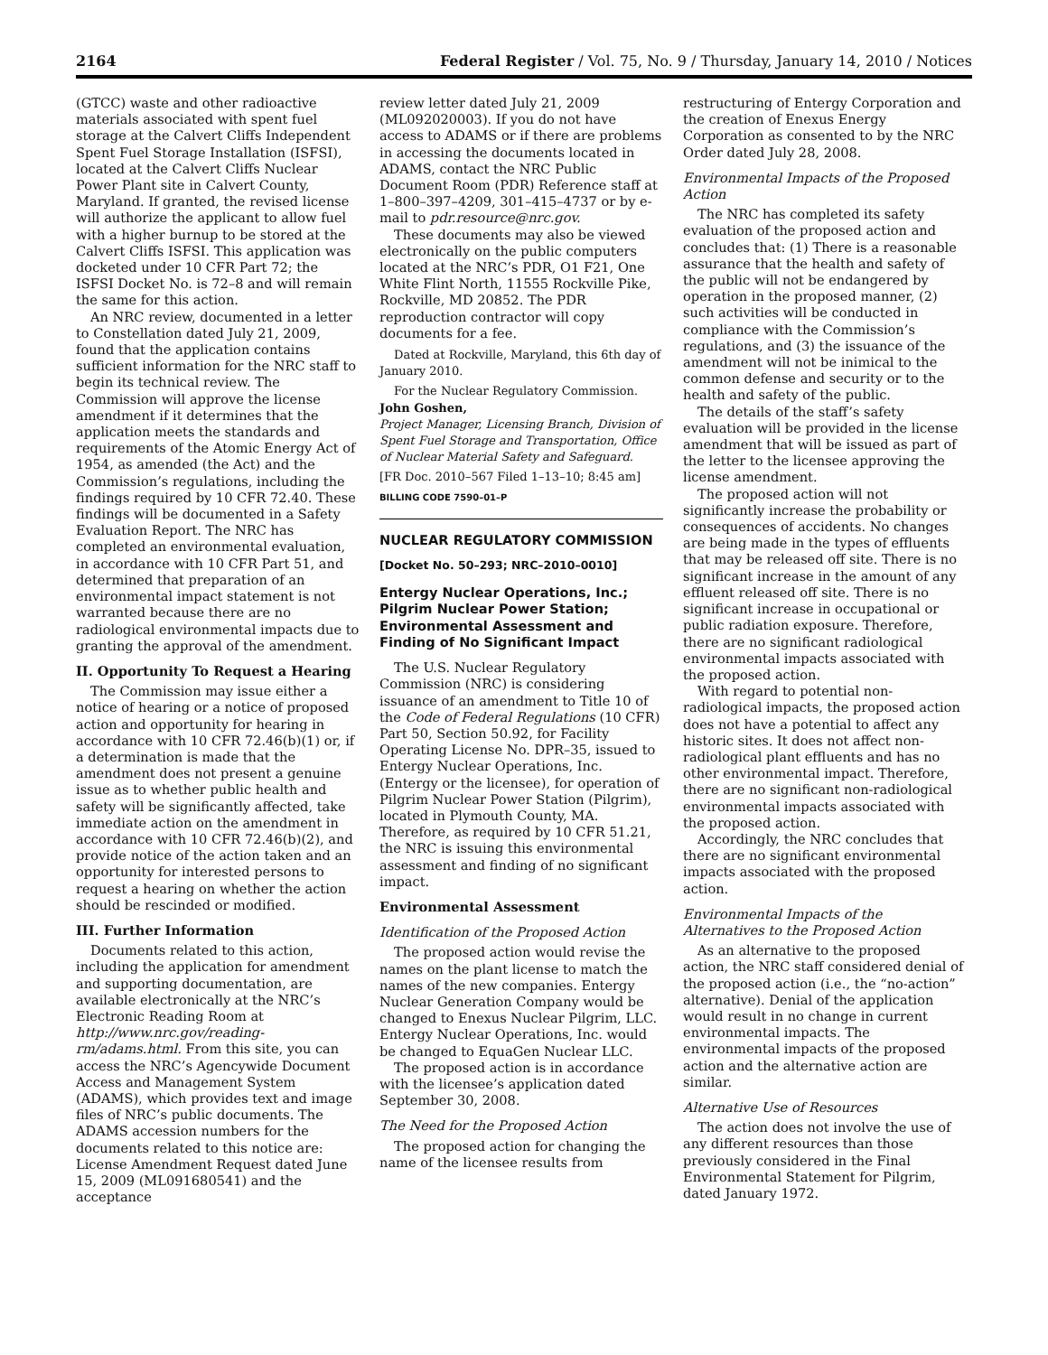2164 Federal Register / Vol. 75, No. 9 / Thursday, January 14, 2010 / Notices
(GTCC) waste and other radioactive materials associated with spent fuel storage at the Calvert Cliffs Independent Spent Fuel Storage Installation (ISFSI), located at the Calvert Cliffs Nuclear Power Plant site in Calvert County, Maryland. If granted, the revised license will authorize the applicant to allow fuel with a higher burnup to be stored at the Calvert Cliffs ISFSI. This application was docketed under 10 CFR Part 72; the ISFSI Docket No. is 72–8 and will remain the same for this action.
An NRC review, documented in a letter to Constellation dated July 21, 2009, found that the application contains sufficient information for the NRC staff to begin its technical review. The Commission will approve the license amendment if it determines that the application meets the standards and requirements of the Atomic Energy Act of 1954, as amended (the Act) and the Commission’s regulations, including the findings required by 10 CFR 72.40. These findings will be documented in a Safety Evaluation Report. The NRC has completed an environmental evaluation, in accordance with 10 CFR Part 51, and determined that preparation of an environmental impact statement is not warranted because there are no radiological environmental impacts due to granting the approval of the amendment.
II. Opportunity To Request a Hearing
The Commission may issue either a notice of hearing or a notice of proposed action and opportunity for hearing in accordance with 10 CFR 72.46(b)(1) or, if a determination is made that the amendment does not present a genuine issue as to whether public health and safety will be significantly affected, take immediate action on the amendment in accordance with 10 CFR 72.46(b)(2), and provide notice of the action taken and an opportunity for interested persons to request a hearing on whether the action should be rescinded or modified.
III. Further Information
Documents related to this action, including the application for amendment and supporting documentation, are available electronically at the NRC’s Electronic Reading Room at http://www.nrc.gov/reading-rm/adams.html. From this site, you can access the NRC’s Agencywide Document Access and Management System (ADAMS), which provides text and image files of NRC’s public documents. The ADAMS accession numbers for the documents related to this notice are: License Amendment Request dated June 15, 2009 (ML091680541) and the acceptance
review letter dated July 21, 2009 (ML092020003). If you do not have access to ADAMS or if there are problems in accessing the documents located in ADAMS, contact the NRC Public Document Room (PDR) Reference staff at 1–800–397–4209, 301–415–4737 or by e-mail to pdr.resource@nrc.gov.
These documents may also be viewed electronically on the public computers located at the NRC’s PDR, O1 F21, One White Flint North, 11555 Rockville Pike, Rockville, MD 20852. The PDR reproduction contractor will copy documents for a fee.
Dated at Rockville, Maryland, this 6th day of January 2010.
For the Nuclear Regulatory Commission.
John Goshen,
Project Manager, Licensing Branch, Division of Spent Fuel Storage and Transportation, Office of Nuclear Material Safety and Safeguard.
[FR Doc. 2010–567 Filed 1–13–10; 8:45 am]
BILLING CODE 7590–01–P
NUCLEAR REGULATORY COMMISSION
[Docket No. 50–293; NRC–2010–0010]
Entergy Nuclear Operations, Inc.; Pilgrim Nuclear Power Station; Environmental Assessment and Finding of No Significant Impact
The U.S. Nuclear Regulatory Commission (NRC) is considering issuance of an amendment to Title 10 of the Code of Federal Regulations (10 CFR) Part 50, Section 50.92, for Facility Operating License No. DPR–35, issued to Entergy Nuclear Operations, Inc. (Entergy or the licensee), for operation of Pilgrim Nuclear Power Station (Pilgrim), located in Plymouth County, MA. Therefore, as required by 10 CFR 51.21, the NRC is issuing this environmental assessment and finding of no significant impact.
Environmental Assessment
Identification of the Proposed Action
The proposed action would revise the names on the plant license to match the names of the new companies. Entergy Nuclear Generation Company would be changed to Enexus Nuclear Pilgrim, LLC. Entergy Nuclear Operations, Inc. would be changed to EquaGen Nuclear LLC.
The proposed action is in accordance with the licensee’s application dated September 30, 2008.
The Need for the Proposed Action
The proposed action for changing the name of the licensee results from
restructuring of Entergy Corporation and the creation of Enexus Energy Corporation as consented to by the NRC Order dated July 28, 2008.
Environmental Impacts of the Proposed Action
The NRC has completed its safety evaluation of the proposed action and concludes that: (1) There is a reasonable assurance that the health and safety of the public will not be endangered by operation in the proposed manner, (2) such activities will be conducted in compliance with the Commission’s regulations, and (3) the issuance of the amendment will not be inimical to the common defense and security or to the health and safety of the public.
The details of the staff’s safety evaluation will be provided in the license amendment that will be issued as part of the letter to the licensee approving the license amendment.
The proposed action will not significantly increase the probability or consequences of accidents. No changes are being made in the types of effluents that may be released off site. There is no significant increase in the amount of any effluent released off site. There is no significant increase in occupational or public radiation exposure. Therefore, there are no significant radiological environmental impacts associated with the proposed action.
With regard to potential non-radiological impacts, the proposed action does not have a potential to affect any historic sites. It does not affect non-radiological plant effluents and has no other environmental impact. Therefore, there are no significant non-radiological environmental impacts associated with the proposed action.
Accordingly, the NRC concludes that there are no significant environmental impacts associated with the proposed action.
Environmental Impacts of the Alternatives to the Proposed Action
As an alternative to the proposed action, the NRC staff considered denial of the proposed action (i.e., the “no-action” alternative). Denial of the application would result in no change in current environmental impacts. The environmental impacts of the proposed action and the alternative action are similar.
Alternative Use of Resources
The action does not involve the use of any different resources than those previously considered in the Final Environmental Statement for Pilgrim, dated January 1972.